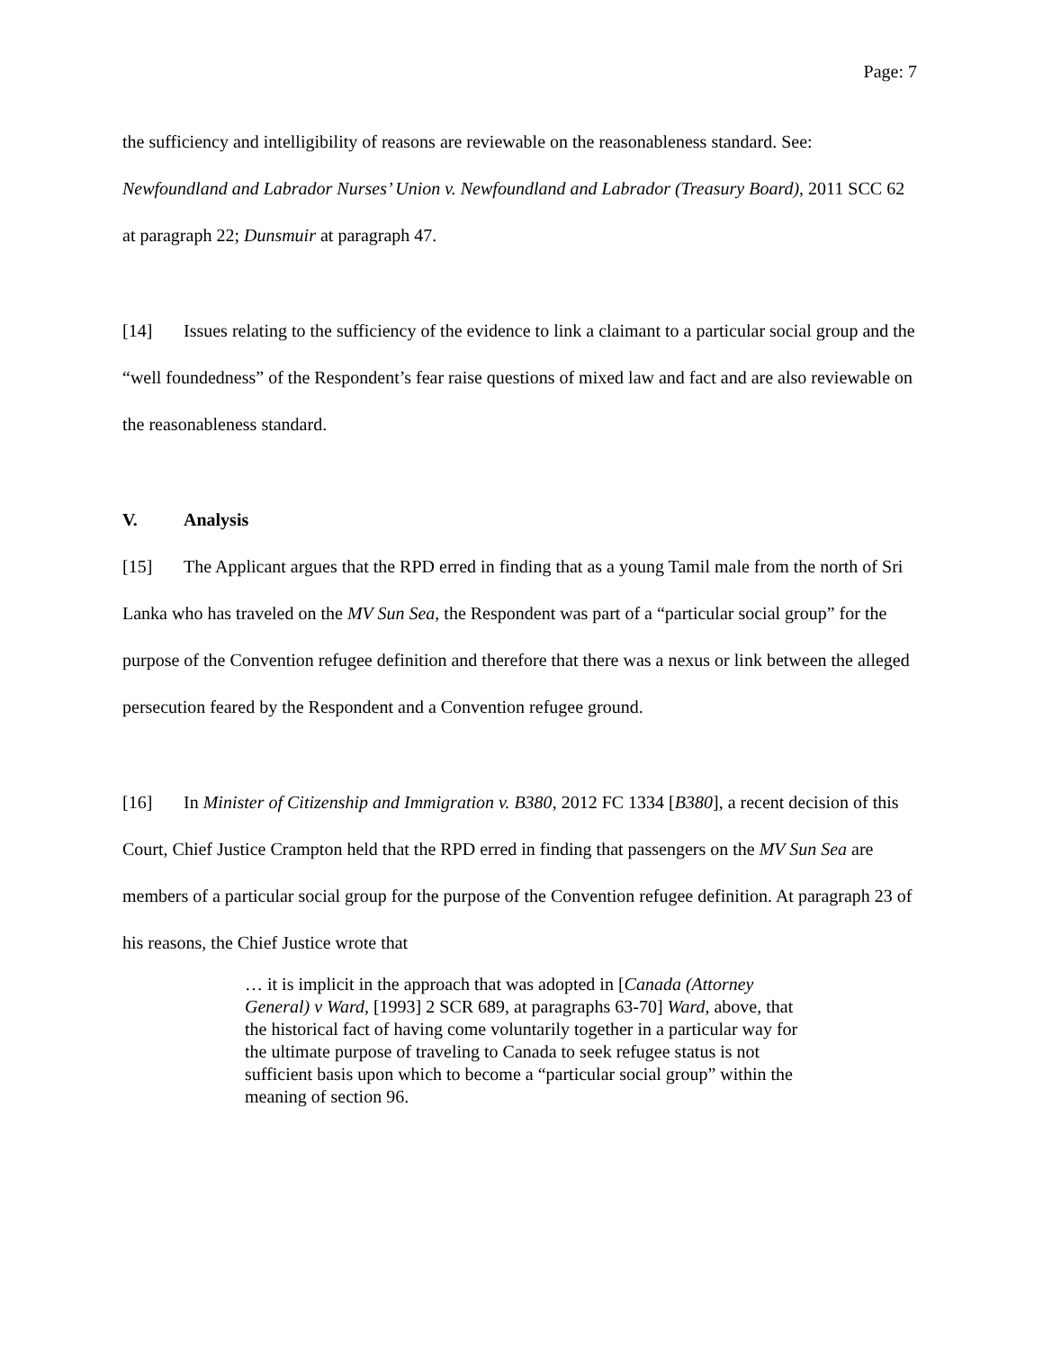Page: 7
the sufficiency and intelligibility of reasons are reviewable on the reasonableness standard. See: Newfoundland and Labrador Nurses’ Union v. Newfoundland and Labrador (Treasury Board), 2011 SCC 62 at paragraph 22; Dunsmuir at paragraph 47.
[14] Issues relating to the sufficiency of the evidence to link a claimant to a particular social group and the “well foundedness” of the Respondent’s fear raise questions of mixed law and fact and are also reviewable on the reasonableness standard.
V. Analysis
[15] The Applicant argues that the RPD erred in finding that as a young Tamil male from the north of Sri Lanka who has traveled on the MV Sun Sea, the Respondent was part of a “particular social group” for the purpose of the Convention refugee definition and therefore that there was a nexus or link between the alleged persecution feared by the Respondent and a Convention refugee ground.
[16] In Minister of Citizenship and Immigration v. B380, 2012 FC 1334 [B380], a recent decision of this Court, Chief Justice Crampton held that the RPD erred in finding that passengers on the MV Sun Sea are members of a particular social group for the purpose of the Convention refugee definition. At paragraph 23 of his reasons, the Chief Justice wrote that
… it is implicit in the approach that was adopted in [Canada (Attorney General) v Ward, [1993] 2 SCR 689, at paragraphs 63-70] Ward, above, that the historical fact of having come voluntarily together in a particular way for the ultimate purpose of traveling to Canada to seek refugee status is not sufficient basis upon which to become a “particular social group” within the meaning of section 96.